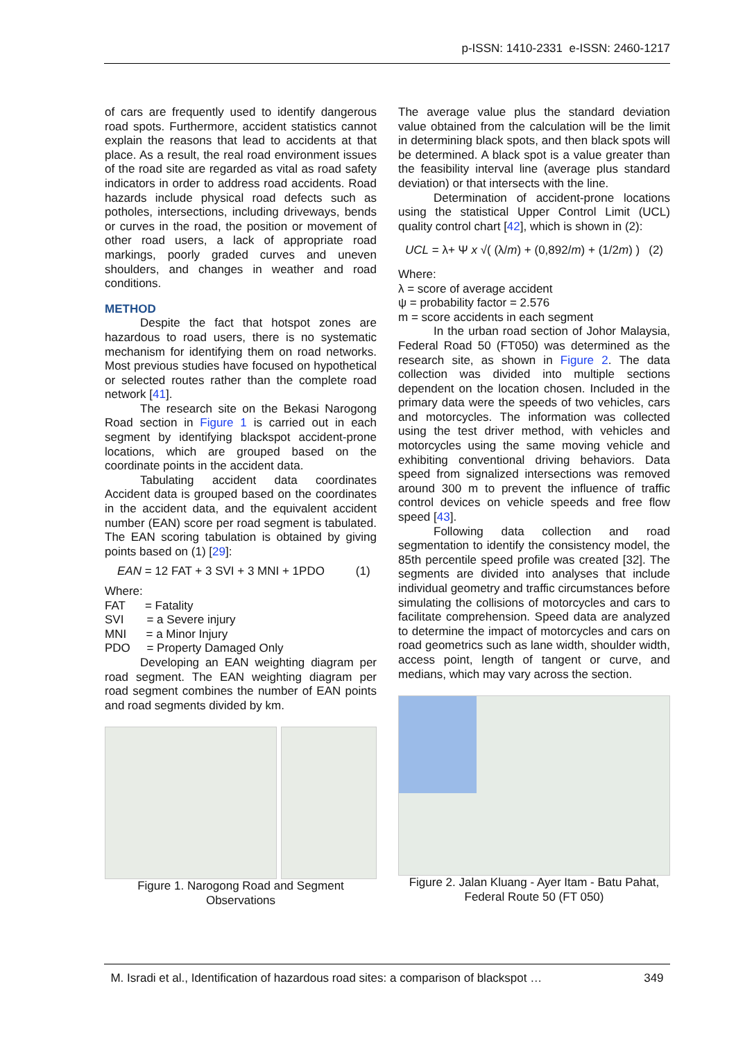p-ISSN: 1410-2331 e-ISSN: 2460-1217
of cars are frequently used to identify dangerous road spots. Furthermore, accident statistics cannot explain the reasons that lead to accidents at that place. As a result, the real road environment issues of the road site are regarded as vital as road safety indicators in order to address road accidents. Road hazards include physical road defects such as potholes, intersections, including driveways, bends or curves in the road, the position or movement of other road users, a lack of appropriate road markings, poorly graded curves and uneven shoulders, and changes in weather and road conditions.
METHOD
Despite the fact that hotspot zones are hazardous to road users, there is no systematic mechanism for identifying them on road networks. Most previous studies have focused on hypothetical or selected routes rather than the complete road network [41].
The research site on the Bekasi Narogong Road section in Figure 1 is carried out in each segment by identifying blackspot accident-prone locations, which are grouped based on the coordinate points in the accident data.
Tabulating accident data coordinates Accident data is grouped based on the coordinates in the accident data, and the equivalent accident number (EAN) score per road segment is tabulated. The EAN scoring tabulation is obtained by giving points based on (1) [29]:
EAN = 12 FAT + 3 SVI + 3 MNI + 1PDO (1)
Where:
FAT = Fatality
SVI = a Severe injury
MNI = a Minor Injury
PDO = Property Damaged Only
Developing an EAN weighting diagram per road segment. The EAN weighting diagram per road segment combines the number of EAN points and road segments divided by km.
Figure 1. Narogong Road and Segment Observations
The average value plus the standard deviation value obtained from the calculation will be the limit in determining black spots, and then black spots will be determined. A black spot is a value greater than the feasibility interval line (average plus standard deviation) or that intersects with the line.
Determination of accident-prone locations using the statistical Upper Control Limit (UCL) quality control chart [42], which is shown in (2):
UCL = λ+ Ψ x √( (λ/m) + (0,892/m) + (1/2m) ) (2)
Where:
λ = score of average accident
ψ = probability factor = 2.576
m = score accidents in each segment
In the urban road section of Johor Malaysia, Federal Road 50 (FT050) was determined as the research site, as shown in Figure 2. The data collection was divided into multiple sections dependent on the location chosen. Included in the primary data were the speeds of two vehicles, cars and motorcycles. The information was collected using the test driver method, with vehicles and motorcycles using the same moving vehicle and exhibiting conventional driving behaviors. Data speed from signalized intersections was removed around 300 m to prevent the influence of traffic control devices on vehicle speeds and free flow speed [43].
Following data collection and road segmentation to identify the consistency model, the 85th percentile speed profile was created [32]. The segments are divided into analyses that include individual geometry and traffic circumstances before simulating the collisions of motorcycles and cars to facilitate comprehension. Speed data are analyzed to determine the impact of motorcycles and cars on road geometrics such as lane width, shoulder width, access point, length of tangent or curve, and medians, which may vary across the section.
Figure 2. Jalan Kluang - Ayer Itam - Batu Pahat, Federal Route 50 (FT 050)
M. Isradi et al., Identification of hazardous road sites: a comparison of blackspot … 349